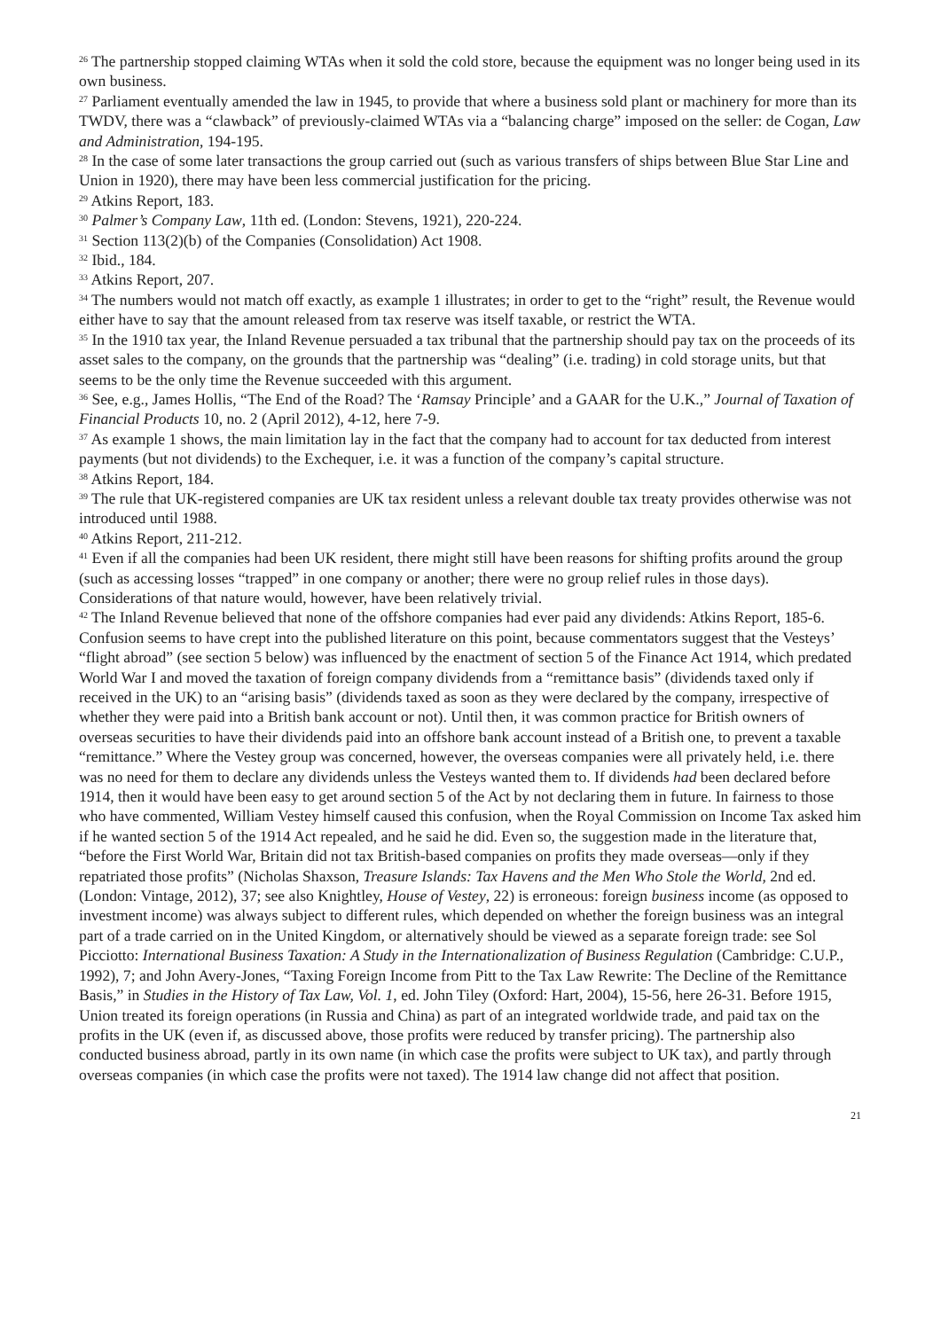<sup>26</sup> The partnership stopped claiming WTAs when it sold the cold store, because the equipment was no longer being used in its own business.
<sup>27</sup> Parliament eventually amended the law in 1945, to provide that where a business sold plant or machinery for more than its TWDV, there was a “clawback” of previously-claimed WTAs via a “balancing charge” imposed on the seller: de Cogan, Law and Administration, 194-195.
<sup>28</sup> In the case of some later transactions the group carried out (such as various transfers of ships between Blue Star Line and Union in 1920), there may have been less commercial justification for the pricing.
<sup>29</sup> Atkins Report, 183.
<sup>30</sup> Palmer’s Company Law, 11th ed. (London: Stevens, 1921), 220-224.
<sup>31</sup> Section 113(2)(b) of the Companies (Consolidation) Act 1908.
<sup>32</sup> Ibid., 184.
<sup>33</sup> Atkins Report, 207.
<sup>34</sup> The numbers would not match off exactly, as example 1 illustrates; in order to get to the “right” result, the Revenue would either have to say that the amount released from tax reserve was itself taxable, or restrict the WTA.
<sup>35</sup> In the 1910 tax year, the Inland Revenue persuaded a tax tribunal that the partnership should pay tax on the proceeds of its asset sales to the company, on the grounds that the partnership was “dealing” (i.e. trading) in cold storage units, but that seems to be the only time the Revenue succeeded with this argument.
<sup>36</sup> See, e.g., James Hollis, “The End of the Road? The ‘Ramsay Principle’ and a GAAR for the U.K.,” Journal of Taxation of Financial Products 10, no. 2 (April 2012), 4-12, here 7-9.
<sup>37</sup> As example 1 shows, the main limitation lay in the fact that the company had to account for tax deducted from interest payments (but not dividends) to the Exchequer, i.e. it was a function of the company’s capital structure.
<sup>38</sup> Atkins Report, 184.
<sup>39</sup> The rule that UK-registered companies are UK tax resident unless a relevant double tax treaty provides otherwise was not introduced until 1988.
<sup>40</sup> Atkins Report, 211-212.
<sup>41</sup> Even if all the companies had been UK resident, there might still have been reasons for shifting profits around the group (such as accessing losses “trapped” in one company or another; there were no group relief rules in those days). Considerations of that nature would, however, have been relatively trivial.
<sup>42</sup> The Inland Revenue believed that none of the offshore companies had ever paid any dividends: Atkins Report, 185-6. Confusion seems to have crept into the published literature on this point, because commentators suggest that the Vesteys’ “flight abroad” (see section 5 below) was influenced by the enactment of section 5 of the Finance Act 1914, which predated World War I and moved the taxation of foreign company dividends from a “remittance basis” (dividends taxed only if received in the UK) to an “arising basis” (dividends taxed as soon as they were declared by the company, irrespective of whether they were paid into a British bank account or not). Until then, it was common practice for British owners of overseas securities to have their dividends paid into an offshore bank account instead of a British one, to prevent a taxable “remittance.” Where the Vestey group was concerned, however, the overseas companies were all privately held, i.e. there was no need for them to declare any dividends unless the Vesteys wanted them to. If dividends had been declared before 1914, then it would have been easy to get around section 5 of the Act by not declaring them in future. In fairness to those who have commented, William Vestey himself caused this confusion, when the Royal Commission on Income Tax asked him if he wanted section 5 of the 1914 Act repealed, and he said he did. Even so, the suggestion made in the literature that, “before the First World War, Britain did not tax British-based companies on profits they made overseas—only if they repatriated those profits” (Nicholas Shaxson, Treasure Islands: Tax Havens and the Men Who Stole the World, 2nd ed. (London: Vintage, 2012), 37; see also Knightley, House of Vestey, 22) is erroneous: foreign business income (as opposed to investment income) was always subject to different rules, which depended on whether the foreign business was an integral part of a trade carried on in the United Kingdom, or alternatively should be viewed as a separate foreign trade: see Sol Picciotto: International Business Taxation: A Study in the Internationalization of Business Regulation (Cambridge: C.U.P., 1992), 7; and John Avery-Jones, “Taxing Foreign Income from Pitt to the Tax Law Rewrite: The Decline of the Remittance Basis,” in Studies in the History of Tax Law, Vol. 1, ed. John Tiley (Oxford: Hart, 2004), 15-56, here 26-31. Before 1915, Union treated its foreign operations (in Russia and China) as part of an integrated worldwide trade, and paid tax on the profits in the UK (even if, as discussed above, those profits were reduced by transfer pricing). The partnership also conducted business abroad, partly in its own name (in which case the profits were subject to UK tax), and partly through overseas companies (in which case the profits were not taxed). The 1914 law change did not affect that position.
21